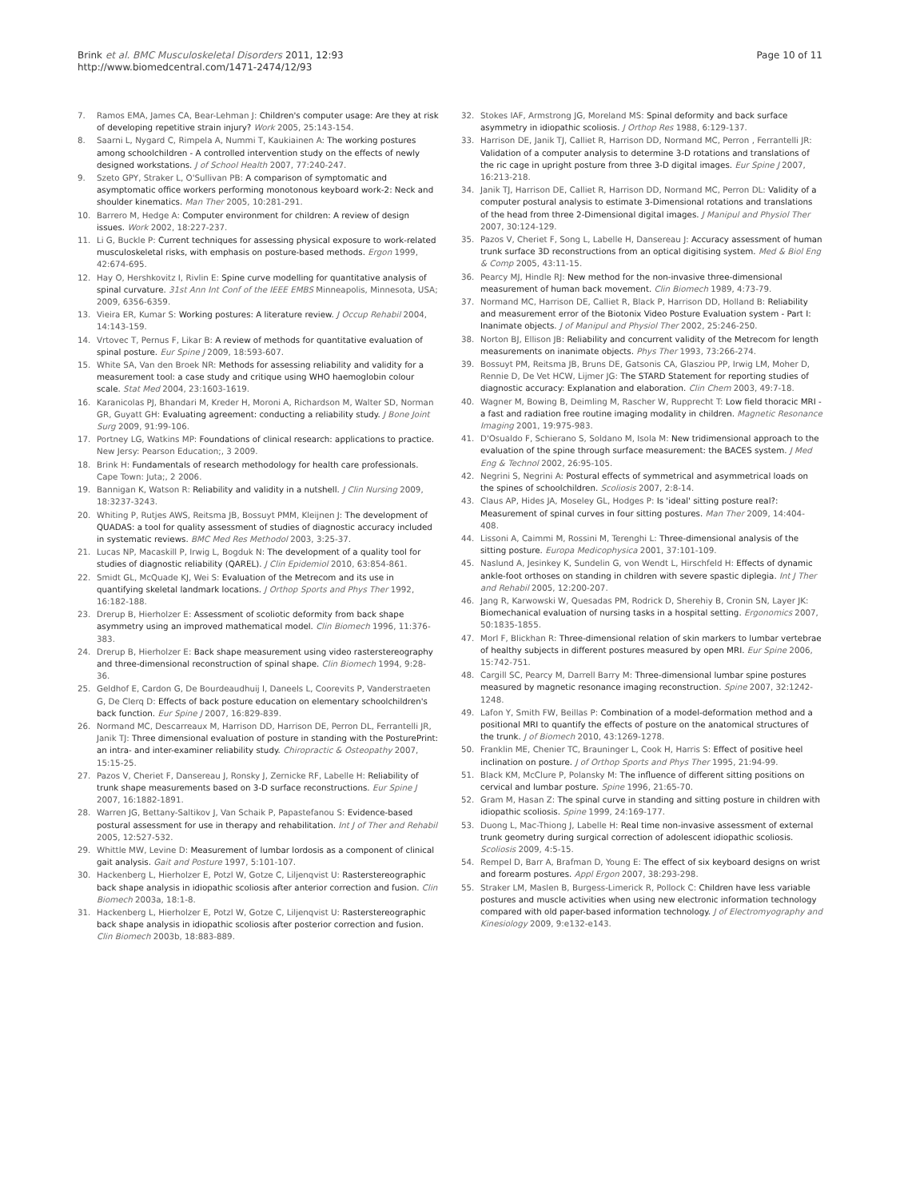Brink et al. BMC Musculoskeletal Disorders 2011, 12:93
http://www.biomedcentral.com/1471-2474/12/93
Page 10 of 11
7. Ramos EMA, James CA, Bear-Lehman J: Children's computer usage: Are they at risk of developing repetitive strain injury? Work 2005, 25:143-154.
8. Saarni L, Nygard C, Rimpela A, Nummi T, Kaukiainen A: The working postures among schoolchildren - A controlled intervention study on the effects of newly designed workstations. J of School Health 2007, 77:240-247.
9. Szeto GPY, Straker L, O'Sullivan PB: A comparison of symptomatic and asymptomatic office workers performing monotonous keyboard work-2: Neck and shoulder kinematics. Man Ther 2005, 10:281-291.
10. Barrero M, Hedge A: Computer environment for children: A review of design issues. Work 2002, 18:227-237.
11. Li G, Buckle P: Current techniques for assessing physical exposure to work-related musculoskeletal risks, with emphasis on posture-based methods. Ergon 1999, 42:674-695.
12. Hay O, Hershkovitz I, Rivlin E: Spine curve modelling for quantitative analysis of spinal curvature. 31st Ann Int Conf of the IEEE EMBS Minneapolis, Minnesota, USA; 2009, 6356-6359.
13. Vieira ER, Kumar S: Working postures: A literature review. J Occup Rehabil 2004, 14:143-159.
14. Vrtovec T, Pernus F, Likar B: A review of methods for quantitative evaluation of spinal posture. Eur Spine J 2009, 18:593-607.
15. White SA, Van den Broek NR: Methods for assessing reliability and validity for a measurement tool: a case study and critique using WHO haemoglobin colour scale. Stat Med 2004, 23:1603-1619.
16. Karanicolas PJ, Bhandari M, Kreder H, Moroni A, Richardson M, Walter SD, Norman GR, Guyatt GH: Evaluating agreement: conducting a reliability study. J Bone Joint Surg 2009, 91:99-106.
17. Portney LG, Watkins MP: Foundations of clinical research: applications to practice. New Jersy: Pearson Education;, 3 2009.
18. Brink H: Fundamentals of research methodology for health care professionals. Cape Town: Juta;, 2 2006.
19. Bannigan K, Watson R: Reliability and validity in a nutshell. J Clin Nursing 2009, 18:3237-3243.
20. Whiting P, Rutjes AWS, Reitsma JB, Bossuyt PMM, Kleijnen J: The development of QUADAS: a tool for quality assessment of studies of diagnostic accuracy included in systematic reviews. BMC Med Res Methodol 2003, 3:25-37.
21. Lucas NP, Macaskill P, Irwig L, Bogduk N: The development of a quality tool for studies of diagnostic reliability (QAREL). J Clin Epidemiol 2010, 63:854-861.
22. Smidt GL, McQuade KJ, Wei S: Evaluation of the Metrecom and its use in quantifying skeletal landmark locations. J Orthop Sports and Phys Ther 1992, 16:182-188.
23. Drerup B, Hierholzer E: Assessment of scoliotic deformity from back shape asymmetry using an improved mathematical model. Clin Biomech 1996, 11:376-383.
24. Drerup B, Hierholzer E: Back shape measurement using video rasterstereography and three-dimensional reconstruction of spinal shape. Clin Biomech 1994, 9:28-36.
25. Geldhof E, Cardon G, De Bourdeaudhuij I, Daneels L, Coorevits P, Vanderstraeten G, De Clerq D: Effects of back posture education on elementary schoolchildren's back function. Eur Spine J 2007, 16:829-839.
26. Normand MC, Descarreaux M, Harrison DD, Harrison DE, Perron DL, Ferrantelli JR, Janik TJ: Three dimensional evaluation of posture in standing with the PosturePrint: an intra- and inter-examiner reliability study. Chiropractic & Osteopathy 2007, 15:15-25.
27. Pazos V, Cheriet F, Dansereau J, Ronsky J, Zernicke RF, Labelle H: Reliability of trunk shape measurements based on 3-D surface reconstructions. Eur Spine J 2007, 16:1882-1891.
28. Warren JG, Bettany-Saltikov J, Van Schaik P, Papastefanou S: Evidence-based postural assessment for use in therapy and rehabilitation. Int J of Ther and Rehabil 2005, 12:527-532.
29. Whittle MW, Levine D: Measurement of lumbar lordosis as a component of clinical gait analysis. Gait and Posture 1997, 5:101-107.
30. Hackenberg L, Hierholzer E, Potzl W, Gotze C, Liljenqvist U: Rasterstereographic back shape analysis in idiopathic scoliosis after anterior correction and fusion. Clin Biomech 2003a, 18:1-8.
31. Hackenberg L, Hierholzer E, Potzl W, Gotze C, Liljenqvist U: Rasterstereographic back shape analysis in idiopathic scoliosis after posterior correction and fusion. Clin Biomech 2003b, 18:883-889.
32. Stokes IAF, Armstrong JG, Moreland MS: Spinal deformity and back surface asymmetry in idiopathic scoliosis. J Orthop Res 1988, 6:129-137.
33. Harrison DE, Janik TJ, Calliet R, Harrison DD, Normand MC, Perron , Ferrantelli JR: Validation of a computer analysis to determine 3-D rotations and translations of the ric cage in upright posture from three 3-D digital images. Eur Spine J 2007, 16:213-218.
34. Janik TJ, Harrison DE, Calliet R, Harrison DD, Normand MC, Perron DL: Validity of a computer postural analysis to estimate 3-Dimensional rotations and translations of the head from three 2-Dimensional digital images. J Manipul and Physiol Ther 2007, 30:124-129.
35. Pazos V, Cheriet F, Song L, Labelle H, Dansereau J: Accuracy assessment of human trunk surface 3D reconstructions from an optical digitising system. Med & Biol Eng & Comp 2005, 43:11-15.
36. Pearcy MJ, Hindle RJ: New method for the non-invasive three-dimensional measurement of human back movement. Clin Biomech 1989, 4:73-79.
37. Normand MC, Harrison DE, Calliet R, Black P, Harrison DD, Holland B: Reliability and measurement error of the Biotonix Video Posture Evaluation system - Part I: Inanimate objects. J of Manipul and Physiol Ther 2002, 25:246-250.
38. Norton BJ, Ellison JB: Reliability and concurrent validity of the Metrecom for length measurements on inanimate objects. Phys Ther 1993, 73:266-274.
39. Bossuyt PM, Reitsma JB, Bruns DE, Gatsonis CA, Glasziou PP, Irwig LM, Moher D, Rennie D, De Vet HCW, Lijmer JG: The STARD Statement for reporting studies of diagnostic accuracy: Explanation and elaboration. Clin Chem 2003, 49:7-18.
40. Wagner M, Bowing B, Deimling M, Rascher W, Rupprecht T: Low field thoracic MRI - a fast and radiation free routine imaging modality in children. Magnetic Resonance Imaging 2001, 19:975-983.
41. D'Osualdo F, Schierano S, Soldano M, Isola M: New tridimensional approach to the evaluation of the spine through surface measurement: the BACES system. J Med Eng & Technol 2002, 26:95-105.
42. Negrini S, Negrini A: Postural effects of symmetrical and asymmetrical loads on the spines of schoolchildren. Scoliosis 2007, 2:8-14.
43. Claus AP, Hides JA, Moseley GL, Hodges P: Is 'ideal' sitting posture real?: Measurement of spinal curves in four sitting postures. Man Ther 2009, 14:404-408.
44. Lissoni A, Caimmi M, Rossini M, Terenghi L: Three-dimensional analysis of the sitting posture. Europa Medicophysica 2001, 37:101-109.
45. Naslund A, Jesinkey K, Sundelin G, von Wendt L, Hirschfeld H: Effects of dynamic ankle-foot orthoses on standing in children with severe spastic diplegia. Int J Ther and Rehabil 2005, 12:200-207.
46. Jang R, Karwowski W, Quesadas PM, Rodrick D, Sherehiy B, Cronin SN, Layer JK: Biomechanical evaluation of nursing tasks in a hospital setting. Ergonomics 2007, 50:1835-1855.
47. Morl F, Blickhan R: Three-dimensional relation of skin markers to lumbar vertebrae of healthy subjects in different postures measured by open MRI. Eur Spine 2006, 15:742-751.
48. Cargill SC, Pearcy M, Darrell Barry M: Three-dimensional lumbar spine postures measured by magnetic resonance imaging reconstruction. Spine 2007, 32:1242-1248.
49. Lafon Y, Smith FW, Beillas P: Combination of a model-deformation method and a positional MRI to quantify the effects of posture on the anatomical structures of the trunk. J of Biomech 2010, 43:1269-1278.
50. Franklin ME, Chenier TC, Brauninger L, Cook H, Harris S: Effect of positive heel inclination on posture. J of Orthop Sports and Phys Ther 1995, 21:94-99.
51. Black KM, McClure P, Polansky M: The influence of different sitting positions on cervical and lumbar posture. Spine 1996, 21:65-70.
52. Gram M, Hasan Z: The spinal curve in standing and sitting posture in children with idiopathic scoliosis. Spine 1999, 24:169-177.
53. Duong L, Mac-Thiong J, Labelle H: Real time non-invasive assessment of external trunk geometry during surgical correction of adolescent idiopathic scoliosis. Scoliosis 2009, 4:5-15.
54. Rempel D, Barr A, Brafman D, Young E: The effect of six keyboard designs on wrist and forearm postures. Appl Ergon 2007, 38:293-298.
55. Straker LM, Maslen B, Burgess-Limerick R, Pollock C: Children have less variable postures and muscle activities when using new electronic information technology compared with old paper-based information technology. J of Electromyography and Kinesiology 2009, 9:e132-e143.